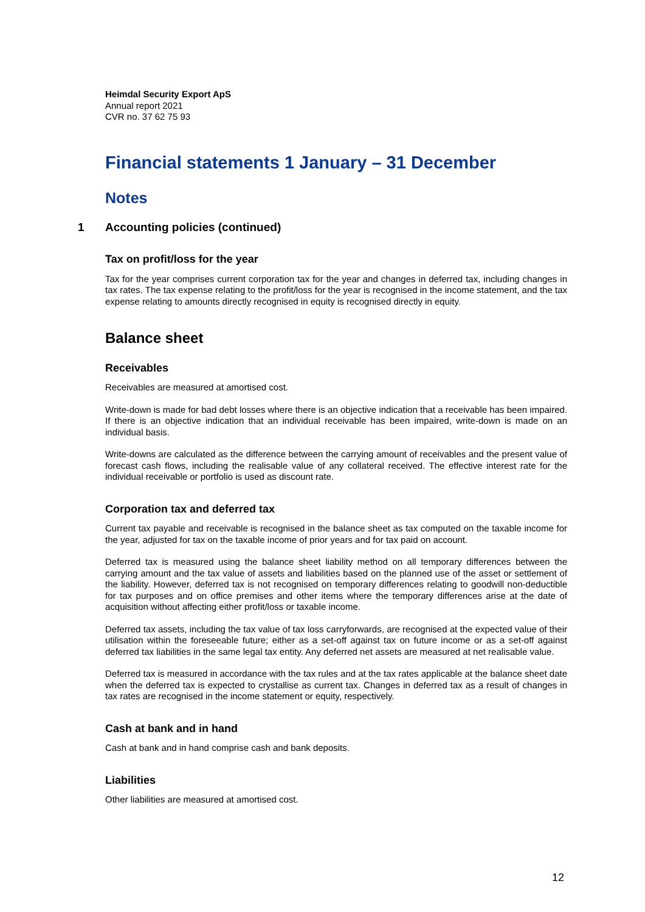Heimdal Security Export ApS
Annual report 2021
CVR no. 37 62 75 93
Financial statements 1 January – 31 December
Notes
1 Accounting policies (continued)
Tax on profit/loss for the year
Tax for the year comprises current corporation tax for the year and changes in deferred tax, including changes in tax rates. The tax expense relating to the profit/loss for the year is recognised in the income statement, and the tax expense relating to amounts directly recognised in equity is recognised directly in equity.
Balance sheet
Receivables
Receivables are measured at amortised cost.
Write-down is made for bad debt losses where there is an objective indication that a receivable has been impaired. If there is an objective indication that an individual receivable has been impaired, write-down is made on an individual basis.
Write-downs are calculated as the difference between the carrying amount of receivables and the present value of forecast cash flows, including the realisable value of any collateral received. The effective interest rate for the individual receivable or portfolio is used as discount rate.
Corporation tax and deferred tax
Current tax payable and receivable is recognised in the balance sheet as tax computed on the taxable income for the year, adjusted for tax on the taxable income of prior years and for tax paid on account.
Deferred tax is measured using the balance sheet liability method on all temporary differences between the carrying amount and the tax value of assets and liabilities based on the planned use of the asset or settlement of the liability. However, deferred tax is not recognised on temporary differences relating to goodwill non-deductible for tax purposes and on office premises and other items where the temporary differences arise at the date of acquisition without affecting either profit/loss or taxable income.
Deferred tax assets, including the tax value of tax loss carryforwards, are recognised at the expected value of their utilisation within the foreseeable future; either as a set-off against tax on future income or as a set-off against deferred tax liabilities in the same legal tax entity. Any deferred net assets are measured at net realisable value.
Deferred tax is measured in accordance with the tax rules and at the tax rates applicable at the balance sheet date when the deferred tax is expected to crystallise as current tax. Changes in deferred tax as a result of changes in tax rates are recognised in the income statement or equity, respectively.
Cash at bank and in hand
Cash at bank and in hand comprise cash and bank deposits.
Liabilities
Other liabilities are measured at amortised cost.
12